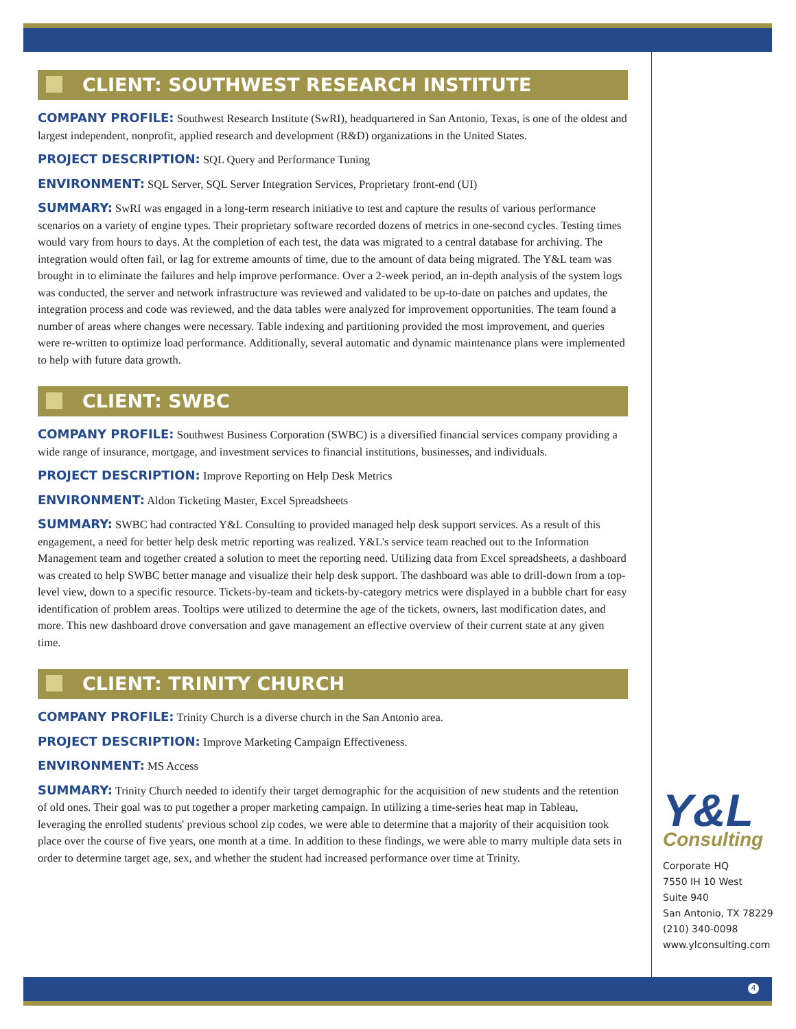CLIENT: SOUTHWEST RESEARCH INSTITUTE
COMPANY PROFILE: Southwest Research Institute (SwRI), headquartered in San Antonio, Texas, is one of the oldest and largest independent, nonprofit, applied research and development (R&D) organizations in the United States.
PROJECT DESCRIPTION: SQL Query and Performance Tuning
ENVIRONMENT: SQL Server, SQL Server Integration Services, Proprietary front-end (UI)
SUMMARY: SwRI was engaged in a long-term research initiative to test and capture the results of various performance scenarios on a variety of engine types. Their proprietary software recorded dozens of metrics in one-second cycles. Testing times would vary from hours to days. At the completion of each test, the data was migrated to a central database for archiving. The integration would often fail, or lag for extreme amounts of time, due to the amount of data being migrated. The Y&L team was brought in to eliminate the failures and help improve performance. Over a 2-week period, an in-depth analysis of the system logs was conducted, the server and network infrastructure was reviewed and validated to be up-to-date on patches and updates, the integration process and code was reviewed, and the data tables were analyzed for improvement opportunities. The team found a number of areas where changes were necessary. Table indexing and partitioning provided the most improvement, and queries were re-written to optimize load performance. Additionally, several automatic and dynamic maintenance plans were implemented to help with future data growth.
CLIENT: SWBC
COMPANY PROFILE: Southwest Business Corporation (SWBC) is a diversified financial services company providing a wide range of insurance, mortgage, and investment services to financial institutions, businesses, and individuals.
PROJECT DESCRIPTION: Improve Reporting on Help Desk Metrics
ENVIRONMENT: Aldon Ticketing Master, Excel Spreadsheets
SUMMARY: SWBC had contracted Y&L Consulting to provided managed help desk support services. As a result of this engagement, a need for better help desk metric reporting was realized. Y&L's service team reached out to the Information Management team and together created a solution to meet the reporting need. Utilizing data from Excel spreadsheets, a dashboard was created to help SWBC better manage and visualize their help desk support. The dashboard was able to drill-down from a top-level view, down to a specific resource. Tickets-by-team and tickets-by-category metrics were displayed in a bubble chart for easy identification of problem areas. Tooltips were utilized to determine the age of the tickets, owners, last modification dates, and more. This new dashboard drove conversation and gave management an effective overview of their current state at any given time.
CLIENT: TRINITY CHURCH
COMPANY PROFILE: Trinity Church is a diverse church in the San Antonio area.
PROJECT DESCRIPTION: Improve Marketing Campaign Effectiveness.
ENVIRONMENT: MS Access
SUMMARY: Trinity Church needed to identify their target demographic for the acquisition of new students and the retention of old ones. Their goal was to put together a proper marketing campaign. In utilizing a time-series heat map in Tableau, leveraging the enrolled students' previous school zip codes, we were able to determine that a majority of their acquisition took place over the course of five years, one month at a time. In addition to these findings, we were able to marry multiple data sets in order to determine target age, sex, and whether the student had increased performance over time at Trinity.
Y&L
Consulting
Corporate HQ
7550 IH 10 West
Suite 940
San Antonio, TX 78229
(210) 340-0098
www.ylconsulting.com
4